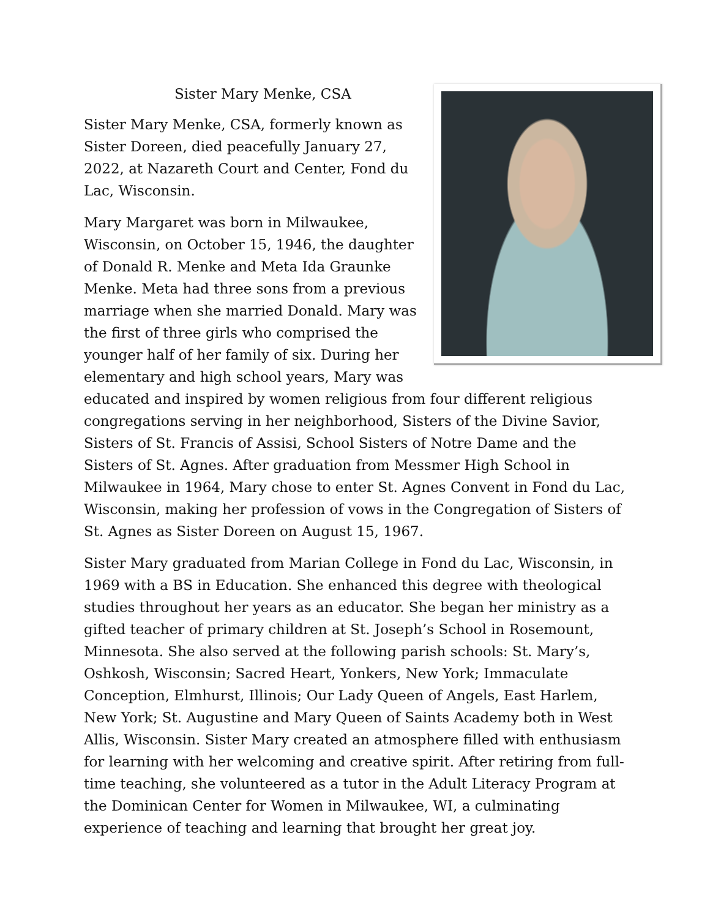Sister Mary Menke, CSA
Sister Mary Menke, CSA, formerly known as Sister Doreen, died peacefully January 27, 2022, at Nazareth Court and Center, Fond du Lac, Wisconsin.
Mary Margaret was born in Milwaukee, Wisconsin, on October 15, 1946, the daughter of Donald R. Menke and Meta Ida Graunke Menke. Meta had three sons from a previous marriage when she married Donald. Mary was the first of three girls who comprised the younger half of her family of six. During her elementary and high school years, Mary was educated and inspired by women religious from four different religious congregations serving in her neighborhood, Sisters of the Divine Savior, Sisters of St. Francis of Assisi, School Sisters of Notre Dame and the Sisters of St. Agnes. After graduation from Messmer High School in Milwaukee in 1964, Mary chose to enter St. Agnes Convent in Fond du Lac, Wisconsin, making her profession of vows in the Congregation of Sisters of St. Agnes as Sister Doreen on August 15, 1967.
Sister Mary graduated from Marian College in Fond du Lac, Wisconsin, in 1969 with a BS in Education. She enhanced this degree with theological studies throughout her years as an educator. She began her ministry as a gifted teacher of primary children at St. Joseph’s School in Rosemount, Minnesota. She also served at the following parish schools: St. Mary’s, Oshkosh, Wisconsin; Sacred Heart, Yonkers, New York; Immaculate Conception, Elmhurst, Illinois; Our Lady Queen of Angels, East Harlem, New York; St. Augustine and Mary Queen of Saints Academy both in West Allis, Wisconsin. Sister Mary created an atmosphere filled with enthusiasm for learning with her welcoming and creative spirit. After retiring from full-time teaching, she volunteered as a tutor in the Adult Literacy Program at the Dominican Center for Women in Milwaukee, WI, a culminating experience of teaching and learning that brought her great joy.